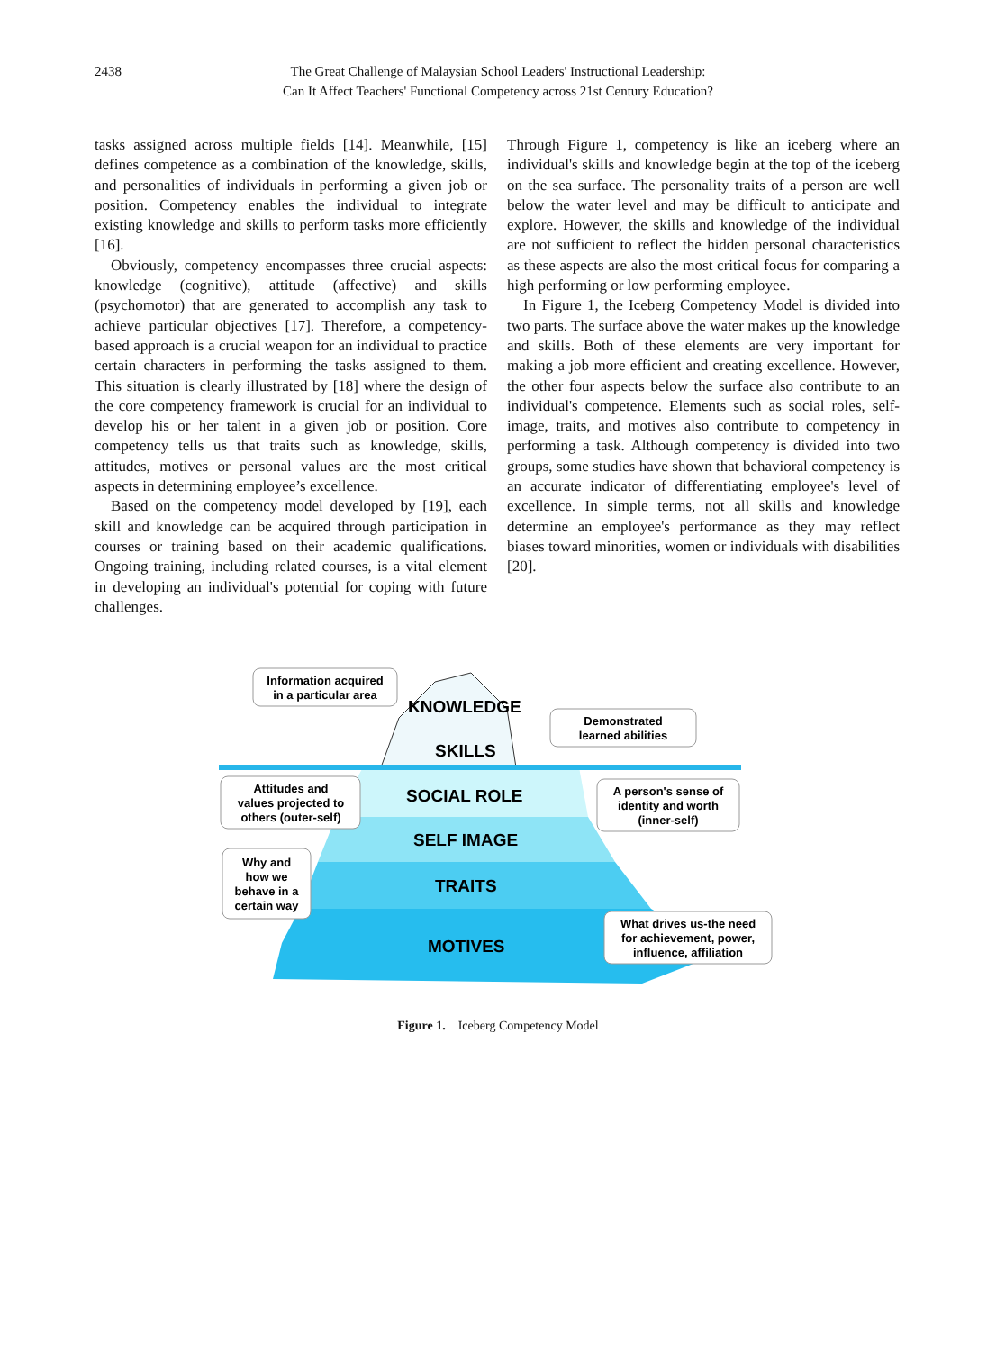2438 The Great Challenge of Malaysian School Leaders' Instructional Leadership:
Can It Affect Teachers' Functional Competency across 21st Century Education?
tasks assigned across multiple fields [14]. Meanwhile, [15] defines competence as a combination of the knowledge, skills, and personalities of individuals in performing a given job or position. Competency enables the individual to integrate existing knowledge and skills to perform tasks more efficiently [16].
Obviously, competency encompasses three crucial aspects: knowledge (cognitive), attitude (affective) and skills (psychomotor) that are generated to accomplish any task to achieve particular objectives [17]. Therefore, a competency-based approach is a crucial weapon for an individual to practice certain characters in performing the tasks assigned to them. This situation is clearly illustrated by [18] where the design of the core competency framework is crucial for an individual to develop his or her talent in a given job or position. Core competency tells us that traits such as knowledge, skills, attitudes, motives or personal values are the most critical aspects in determining employee’s excellence.
Based on the competency model developed by [19], each skill and knowledge can be acquired through participation in courses or training based on their academic qualifications. Ongoing training, including related courses, is a vital element in developing an individual's potential for coping with future challenges.
Through Figure 1, competency is like an iceberg where an individual's skills and knowledge begin at the top of the iceberg on the sea surface. The personality traits of a person are well below the water level and may be difficult to anticipate and explore. However, the skills and knowledge of the individual are not sufficient to reflect the hidden personal characteristics as these aspects are also the most critical focus for comparing a high performing or low performing employee.
In Figure 1, the Iceberg Competency Model is divided into two parts. The surface above the water makes up the knowledge and skills. Both of these elements are very important for making a job more efficient and creating excellence. However, the other four aspects below the surface also contribute to an individual's competence. Elements such as social roles, self-image, traits, and motives also contribute to competency in performing a task. Although competency is divided into two groups, some studies have shown that behavioral competency is an accurate indicator of differentiating employee's level of excellence. In simple terms, not all skills and knowledge determine an employee's performance as they may reflect biases toward minorities, women or individuals with disabilities [20].
KNOWLEDGE
SKILLS
SOCIAL ROLE
SELF IMAGE
TRAITS
MOTIVES
Information acquired
in a particular area
Demonstrated
learned abilities
Attitudes and
values projected to
others (outer-self)
A person's sense of
identity and worth
(inner-self)
Why and
how we
behave in a
certain way
What drives us-the need
for achievement, power,
influence, affiliation
Figure 1. Iceberg Competency Model